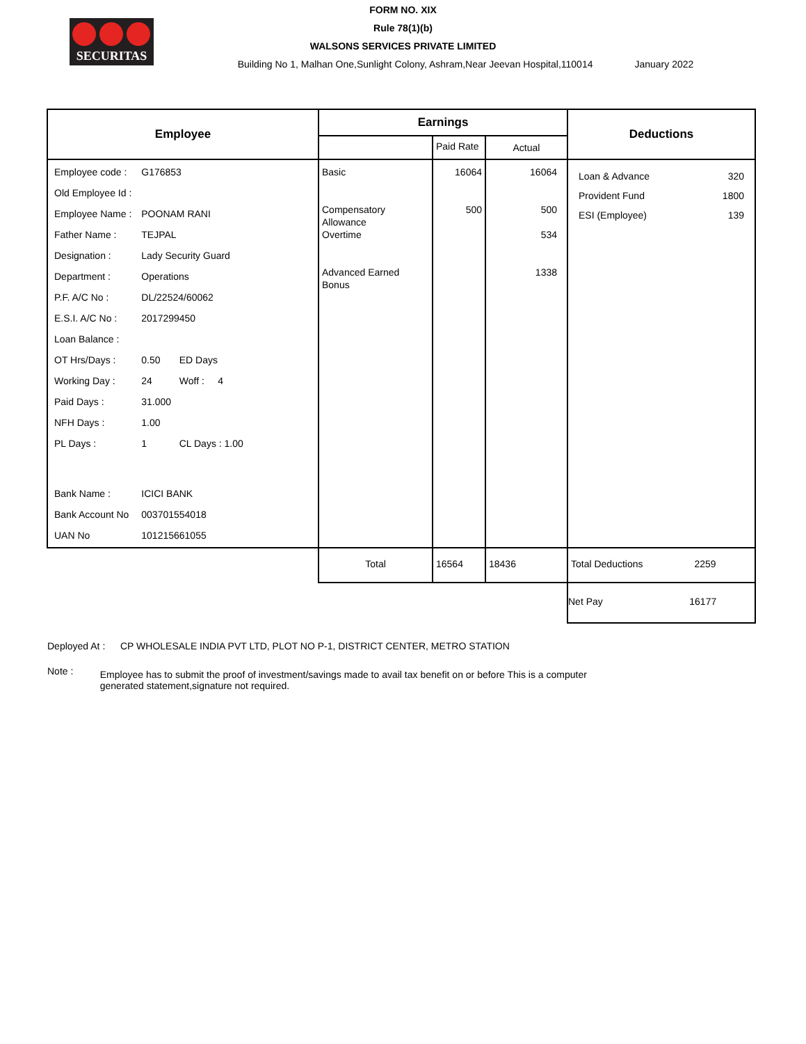SECURITAS
FORM NO. XIX
Rule 78(1)(b)
WALSONS SERVICES PRIVATE LIMITED
Building No 1, Malhan One,Sunlight Colony, Ashram,Near Jeevan Hospital,110014 January 2022
| Employee | Earnings | | | Deductions |
| --- | --- | --- | --- | --- |
| | | Paid Rate | Actual | |
| / Employee code : / G176853 / / Old Employee Id : / / / Employee Name : / POONAM RANI / / Father Name : / TEJPAL / / Designation : / Lady Security Guard / / Department : / Operations / / P.F. A/C No : / DL/22524/60062 / / E.S.I. A/C No : / 2017299450 / / Loan Balance : / / / OT Hrs/Days : / 0.50 ED Days / / Working Day : / 24 Woff : 4 / / Paid Days : / 31.000 / / NFH Days : / 1.00 / / PL Days : / 1 CL Days : 1.00 / / Bank Name : / ICICI BANK / / Bank Account No / 003701554018 / / UAN No / 101215661055 / | Basic Compensatory Allowance Overtime Advanced Earned Bonus | 16064 500 | 16064 500 534 1338 | / Loan & Advance / 320 / / Provident Fund / 1800 / / ESI (Employee) / 139 / |
| | Total | 16564 | 18436 | Total Deductions 2259 |
| | | | | Net Pay 16177 |
Deployed At : CP WHOLESALE INDIA PVT LTD, PLOT NO P-1, DISTRICT CENTER, METRO STATION
Note : Employee has to submit the proof of investment/savings made to avail tax benefit on or before This is a computer generated statement,signature not required.